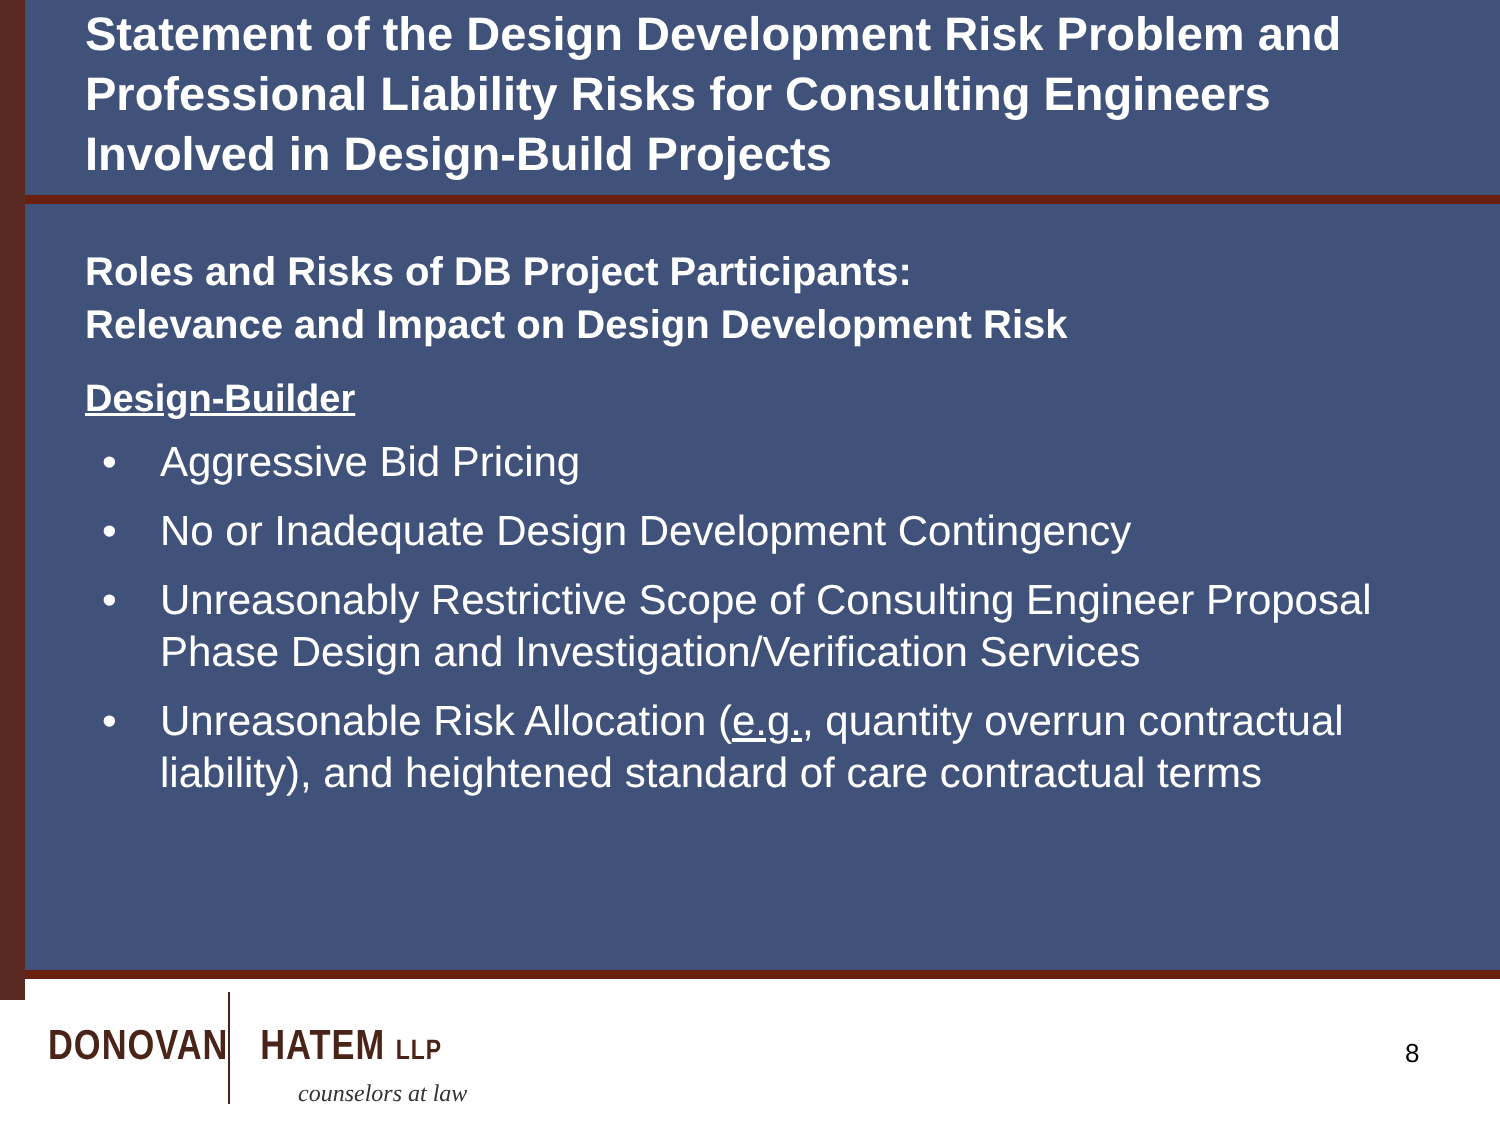Statement of the Design Development Risk Problem and Professional Liability Risks for Consulting Engineers Involved in Design-Build Projects
Roles and Risks of DB Project Participants:
Relevance and Impact on Design Development Risk
Design-Builder
• Aggressive Bid Pricing
• No or Inadequate Design Development Contingency
• Unreasonably Restrictive Scope of Consulting Engineer Proposal Phase Design and Investigation/Verification Services
• Unreasonable Risk Allocation (e.g., quantity overrun contractual liability), and heightened standard of care contractual terms
DONOVAN HATEM LLP
counselors at law
8